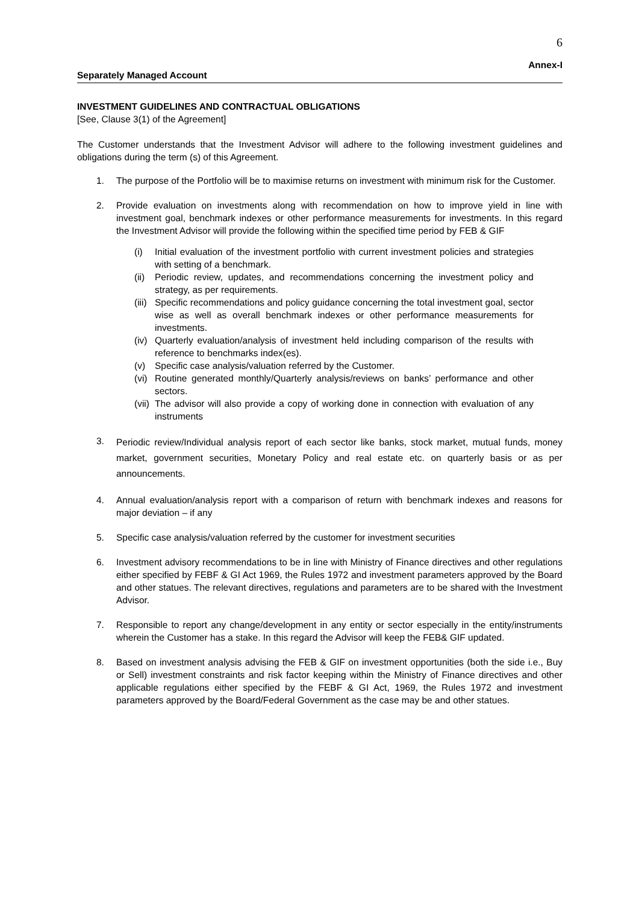6
Annex-I
Separately Managed Account
INVESTMENT GUIDELINES AND CONTRACTUAL OBLIGATIONS
[See, Clause 3(1) of the Agreement]
The Customer understands that the Investment Advisor will adhere to the following investment guidelines and obligations during the term (s) of this Agreement.
1. The purpose of the Portfolio will be to maximise returns on investment with minimum risk for the Customer.
2. Provide evaluation on investments along with recommendation on how to improve yield in line with investment goal, benchmark indexes or other performance measurements for investments. In this regard the Investment Advisor will provide the following within the specified time period by FEB & GIF
(i) Initial evaluation of the investment portfolio with current investment policies and strategies with setting of a benchmark.
(ii) Periodic review, updates, and recommendations concerning the investment policy and strategy, as per requirements.
(iii) Specific recommendations and policy guidance concerning the total investment goal, sector wise as well as overall benchmark indexes or other performance measurements for investments.
(iv) Quarterly evaluation/analysis of investment held including comparison of the results with reference to benchmarks index(es).
(v) Specific case analysis/valuation referred by the Customer.
(vi) Routine generated monthly/Quarterly analysis/reviews on banks’ performance and other sectors.
(vii) The advisor will also provide a copy of working done in connection with evaluation of any instruments
3.
Periodic review/Individual analysis report of each sector like banks, stock market, mutual funds, money market, government securities, Monetary Policy and real estate etc. on quarterly basis or as per announcements.
4. Annual evaluation/analysis report with a comparison of return with benchmark indexes and reasons for major deviation – if any
5. Specific case analysis/valuation referred by the customer for investment securities
6. Investment advisory recommendations to be in line with Ministry of Finance directives and other regulations either specified by FEBF & GI Act 1969, the Rules 1972 and investment parameters approved by the Board and other statues. The relevant directives, regulations and parameters are to be shared with the Investment Advisor.
7. Responsible to report any change/development in any entity or sector especially in the entity/instruments wherein the Customer has a stake. In this regard the Advisor will keep the FEB& GIF updated.
8. Based on investment analysis advising the FEB & GIF on investment opportunities (both the side i.e., Buy or Sell) investment constraints and risk factor keeping within the Ministry of Finance directives and other applicable regulations either specified by the FEBF & GI Act, 1969, the Rules 1972 and investment parameters approved by the Board/Federal Government as the case may be and other statues.